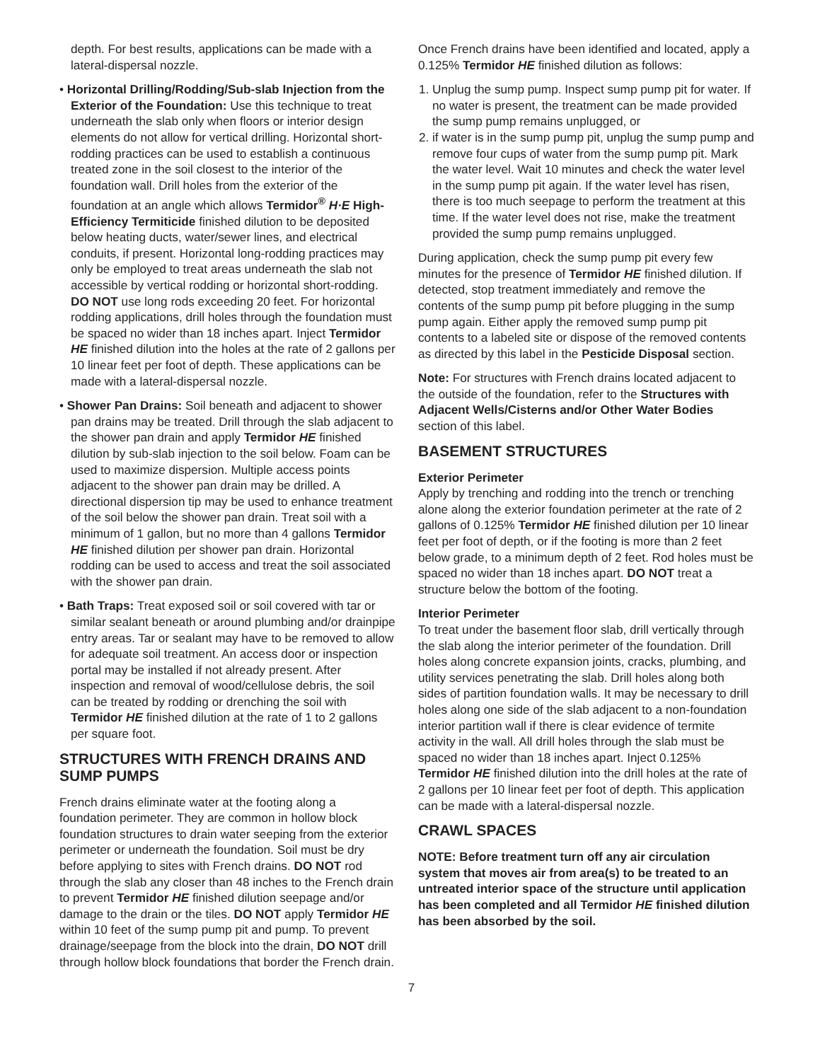depth. For best results, applications can be made with a lateral-dispersal nozzle.
• Horizontal Drilling/Rodding/Sub-slab Injection from the Exterior of the Foundation: Use this technique to treat underneath the slab only when floors or interior design elements do not allow for vertical drilling. Horizontal short-rodding practices can be used to establish a continuous treated zone in the soil closest to the interior of the foundation wall. Drill holes from the exterior of the foundation at an angle which allows Termidor<sup>®</sup> H·E High-Efficiency Termiticide finished dilution to be deposited below heating ducts, water/sewer lines, and electrical conduits, if present. Horizontal long-rodding practices may only be employed to treat areas underneath the slab not accessible by vertical rodding or horizontal short-rodding. DO NOT use long rods exceeding 20 feet. For horizontal rodding applications, drill holes through the foundation must be spaced no wider than 18 inches apart. Inject Termidor HE finished dilution into the holes at the rate of 2 gallons per 10 linear feet per foot of depth. These applications can be made with a lateral-dispersal nozzle.
• Shower Pan Drains: Soil beneath and adjacent to shower pan drains may be treated. Drill through the slab adjacent to the shower pan drain and apply Termidor HE finished dilution by sub-slab injection to the soil below. Foam can be used to maximize dispersion. Multiple access points adjacent to the shower pan drain may be drilled. A directional dispersion tip may be used to enhance treatment of the soil below the shower pan drain. Treat soil with a minimum of 1 gallon, but no more than 4 gallons Termidor HE finished dilution per shower pan drain. Horizontal rodding can be used to access and treat the soil associated with the shower pan drain.
• Bath Traps: Treat exposed soil or soil covered with tar or similar sealant beneath or around plumbing and/or drainpipe entry areas. Tar or sealant may have to be removed to allow for adequate soil treatment. An access door or inspection portal may be installed if not already present. After inspection and removal of wood/cellulose debris, the soil can be treated by rodding or drenching the soil with Termidor HE finished dilution at the rate of 1 to 2 gallons per square foot.
STRUCTURES WITH FRENCH DRAINS AND SUMP PUMPS
French drains eliminate water at the footing along a foundation perimeter. They are common in hollow block foundation structures to drain water seeping from the exterior perimeter or underneath the foundation. Soil must be dry before applying to sites with French drains. DO NOT rod through the slab any closer than 48 inches to the French drain to prevent Termidor HE finished dilution seepage and/or damage to the drain or the tiles. DO NOT apply Termidor HE within 10 feet of the sump pump pit and pump. To prevent drainage/seepage from the block into the drain, DO NOT drill through hollow block foundations that border the French drain.
Once French drains have been identified and located, apply a 0.125% Termidor HE finished dilution as follows:
1. Unplug the sump pump. Inspect sump pump pit for water. If no water is present, the treatment can be made provided the sump pump remains unplugged, or
2. if water is in the sump pump pit, unplug the sump pump and remove four cups of water from the sump pump pit. Mark the water level. Wait 10 minutes and check the water level in the sump pump pit again. If the water level has risen, there is too much seepage to perform the treatment at this time. If the water level does not rise, make the treatment provided the sump pump remains unplugged.
During application, check the sump pump pit every few minutes for the presence of Termidor HE finished dilution. If detected, stop treatment immediately and remove the contents of the sump pump pit before plugging in the sump pump again. Either apply the removed sump pump pit contents to a labeled site or dispose of the removed contents as directed by this label in the Pesticide Disposal section.
Note: For structures with French drains located adjacent to the outside of the foundation, refer to the Structures with Adjacent Wells/Cisterns and/or Other Water Bodies section of this label.
BASEMENT STRUCTURES
Exterior Perimeter
Apply by trenching and rodding into the trench or trenching alone along the exterior foundation perimeter at the rate of 2 gallons of 0.125% Termidor HE finished dilution per 10 linear feet per foot of depth, or if the footing is more than 2 feet below grade, to a minimum depth of 2 feet. Rod holes must be spaced no wider than 18 inches apart. DO NOT treat a structure below the bottom of the footing.
Interior Perimeter
To treat under the basement floor slab, drill vertically through the slab along the interior perimeter of the foundation. Drill holes along concrete expansion joints, cracks, plumbing, and utility services penetrating the slab. Drill holes along both sides of partition foundation walls. It may be necessary to drill holes along one side of the slab adjacent to a non-foundation interior partition wall if there is clear evidence of termite activity in the wall. All drill holes through the slab must be spaced no wider than 18 inches apart. Inject 0.125% Termidor HE finished dilution into the drill holes at the rate of 2 gallons per 10 linear feet per foot of depth. This application can be made with a lateral-dispersal nozzle.
CRAWL SPACES
NOTE: Before treatment turn off any air circulation system that moves air from area(s) to be treated to an untreated interior space of the structure until application has been completed and all Termidor HE finished dilution has been absorbed by the soil.
7